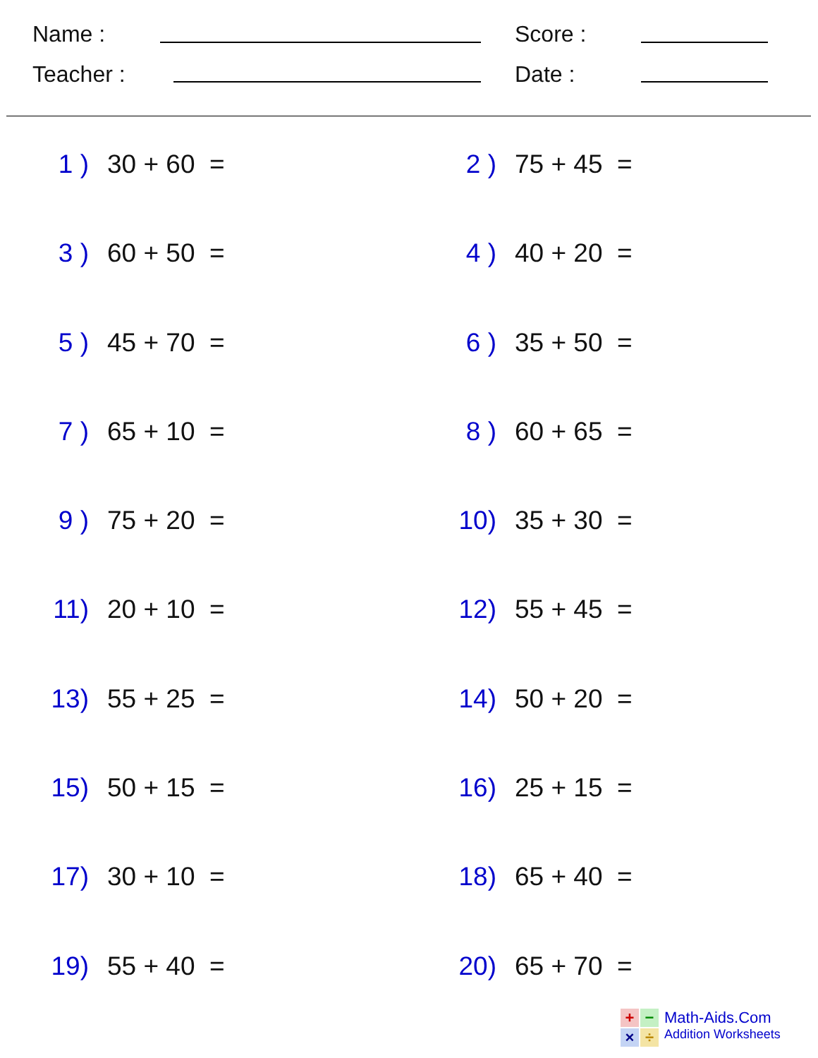Name : Score :
Teacher : Date :
1 ) 30 + 60 = 2 ) 75 + 45 =
3 ) 60 + 50 = 4 ) 40 + 20 =
5 ) 45 + 70 = 6 ) 35 + 50 =
7 ) 65 + 10 = 8 ) 60 + 65 =
9 ) 75 + 20 = 10) 35 + 30 =
11) 20 + 10 = 12) 55 + 45 =
13) 55 + 25 = 14) 50 + 20 =
15) 50 + 15 = 16) 25 + 15 =
17) 30 + 10 = 18) 65 + 40 =
19) 55 + 40 = 20) 65 + 70 =
+
−
×
÷
Math-Aids.Com
Addition Worksheets